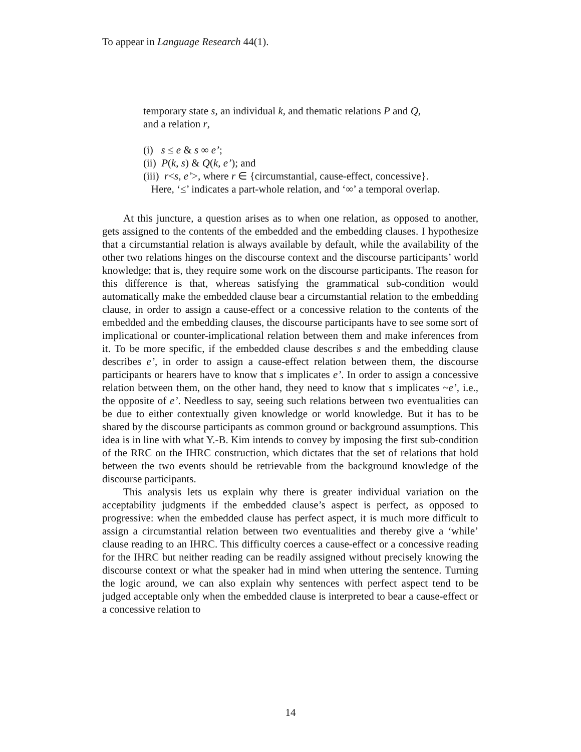To appear in Language Research 44(1).
temporary state s, an individual k, and thematic relations P and Q,
and a relation r,
(i) s ≤ e & s ∞ e’;
(ii) P(k, s) & Q(k, e’); and
(iii) r<s, e’>, where r ∈ {circumstantial, cause-effect, concessive}.
Here, ‘≤’ indicates a part-whole relation, and ‘∞’ a temporal overlap.
At this juncture, a question arises as to when one relation, as opposed to another, gets assigned to the contents of the embedded and the embedding clauses. I hypothesize that a circumstantial relation is always available by default, while the availability of the other two relations hinges on the discourse context and the discourse participants’ world knowledge; that is, they require some work on the discourse participants. The reason for this difference is that, whereas satisfying the grammatical sub-condition would automatically make the embedded clause bear a circumstantial relation to the embedding clause, in order to assign a cause-effect or a concessive relation to the contents of the embedded and the embedding clauses, the discourse participants have to see some sort of implicational or counter-implicational relation between them and make inferences from it. To be more specific, if the embedded clause describes s and the embedding clause describes e’, in order to assign a cause-effect relation between them, the discourse participants or hearers have to know that s implicates e’. In order to assign a concessive relation between them, on the other hand, they need to know that s implicates ~e’, i.e., the opposite of e’. Needless to say, seeing such relations between two eventualities can be due to either contextually given knowledge or world knowledge. But it has to be shared by the discourse participants as common ground or background assumptions. This idea is in line with what Y.-B. Kim intends to convey by imposing the first sub-condition of the RRC on the IHRC construction, which dictates that the set of relations that hold between the two events should be retrievable from the background knowledge of the discourse participants.
This analysis lets us explain why there is greater individual variation on the acceptability judgments if the embedded clause’s aspect is perfect, as opposed to progressive: when the embedded clause has perfect aspect, it is much more difficult to assign a circumstantial relation between two eventualities and thereby give a ‘while’ clause reading to an IHRC. This difficulty coerces a cause-effect or a concessive reading for the IHRC but neither reading can be readily assigned without precisely knowing the discourse context or what the speaker had in mind when uttering the sentence. Turning the logic around, we can also explain why sentences with perfect aspect tend to be judged acceptable only when the embedded clause is interpreted to bear a cause-effect or a concessive relation to
14